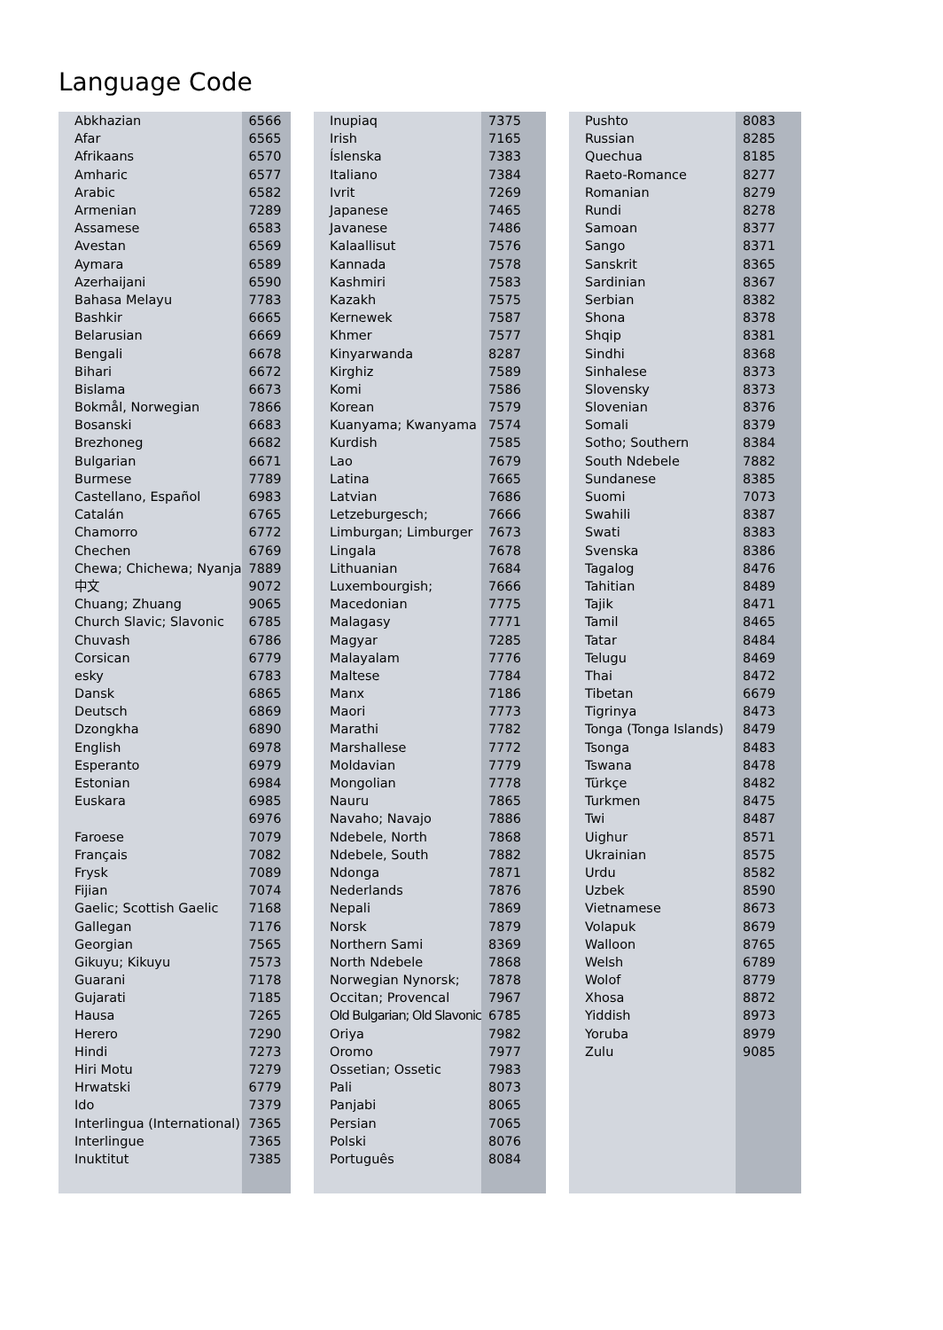Language Code
| Abkhazian | 6566 |
| Afar | 6565 |
| Afrikaans | 6570 |
| Amharic | 6577 |
| Arabic | 6582 |
| Armenian | 7289 |
| Assamese | 6583 |
| Avestan | 6569 |
| Aymara | 6589 |
| Azerhaijani | 6590 |
| Bahasa Melayu | 7783 |
| Bashkir | 6665 |
| Belarusian | 6669 |
| Bengali | 6678 |
| Bihari | 6672 |
| Bislama | 6673 |
| Bokmål, Norwegian | 7866 |
| Bosanski | 6683 |
| Brezhoneg | 6682 |
| Bulgarian | 6671 |
| Burmese | 7789 |
| Castellano, Español | 6983 |
| Catalán | 6765 |
| Chamorro | 6772 |
| Chechen | 6769 |
| Chewa; Chichewa; Nyanja | 7889 |
| 中文 | 9072 |
| Chuang; Zhuang | 9065 |
| Church Slavic; Slavonic | 6785 |
| Chuvash | 6786 |
| Corsican | 6779 |
| esky | 6783 |
| Dansk | 6865 |
| Deutsch | 6869 |
| Dzongkha | 6890 |
| English | 6978 |
| Esperanto | 6979 |
| Estonian | 6984 |
| Euskara | 6985 |
| | 6976 |
| Faroese | 7079 |
| Français | 7082 |
| Frysk | 7089 |
| Fijian | 7074 |
| Gaelic; Scottish Gaelic | 7168 |
| Gallegan | 7176 |
| Georgian | 7565 |
| Gikuyu; Kikuyu | 7573 |
| Guarani | 7178 |
| Gujarati | 7185 |
| Hausa | 7265 |
| Herero | 7290 |
| Hindi | 7273 |
| Hiri Motu | 7279 |
| Hrwatski | 6779 |
| Ido | 7379 |
| Interlingua (International) | 7365 |
| Interlingue | 7365 |
| Inuktitut | 7385 |
| Inupiaq | 7375 |
| Irish | 7165 |
| Íslenska | 7383 |
| Italiano | 7384 |
| Ivrit | 7269 |
| Japanese | 7465 |
| Javanese | 7486 |
| Kalaallisut | 7576 |
| Kannada | 7578 |
| Kashmiri | 7583 |
| Kazakh | 7575 |
| Kernewek | 7587 |
| Khmer | 7577 |
| Kinyarwanda | 8287 |
| Kirghiz | 7589 |
| Komi | 7586 |
| Korean | 7579 |
| Kuanyama; Kwanyama | 7574 |
| Kurdish | 7585 |
| Lao | 7679 |
| Latina | 7665 |
| Latvian | 7686 |
| Letzeburgesch; | 7666 |
| Limburgan; Limburger | 7673 |
| Lingala | 7678 |
| Lithuanian | 7684 |
| Luxembourgish; | 7666 |
| Macedonian | 7775 |
| Malagasy | 7771 |
| Magyar | 7285 |
| Malayalam | 7776 |
| Maltese | 7784 |
| Manx | 7186 |
| Maori | 7773 |
| Marathi | 7782 |
| Marshallese | 7772 |
| Moldavian | 7779 |
| Mongolian | 7778 |
| Nauru | 7865 |
| Navaho; Navajo | 7886 |
| Ndebele, North | 7868 |
| Ndebele, South | 7882 |
| Ndonga | 7871 |
| Nederlands | 7876 |
| Nepali | 7869 |
| Norsk | 7879 |
| Northern Sami | 8369 |
| North Ndebele | 7868 |
| Norwegian Nynorsk; | 7878 |
| Occitan; Provencal | 7967 |
| Old Bulgarian; Old Slavonic | 6785 |
| Oriya | 7982 |
| Oromo | 7977 |
| Ossetian; Ossetic | 7983 |
| Pali | 8073 |
| Panjabi | 8065 |
| Persian | 7065 |
| Polski | 8076 |
| Português | 8084 |
| Pushto | 8083 |
| Russian | 8285 |
| Quechua | 8185 |
| Raeto-Romance | 8277 |
| Romanian | 8279 |
| Rundi | 8278 |
| Samoan | 8377 |
| Sango | 8371 |
| Sanskrit | 8365 |
| Sardinian | 8367 |
| Serbian | 8382 |
| Shona | 8378 |
| Shqip | 8381 |
| Sindhi | 8368 |
| Sinhalese | 8373 |
| Slovensky | 8373 |
| Slovenian | 8376 |
| Somali | 8379 |
| Sotho; Southern | 8384 |
| South Ndebele | 7882 |
| Sundanese | 8385 |
| Suomi | 7073 |
| Swahili | 8387 |
| Swati | 8383 |
| Svenska | 8386 |
| Tagalog | 8476 |
| Tahitian | 8489 |
| Tajik | 8471 |
| Tamil | 8465 |
| Tatar | 8484 |
| Telugu | 8469 |
| Thai | 8472 |
| Tibetan | 6679 |
| Tigrinya | 8473 |
| Tonga (Tonga Islands) | 8479 |
| Tsonga | 8483 |
| Tswana | 8478 |
| Türkçe | 8482 |
| Turkmen | 8475 |
| Twi | 8487 |
| Uighur | 8571 |
| Ukrainian | 8575 |
| Urdu | 8582 |
| Uzbek | 8590 |
| Vietnamese | 8673 |
| Volapuk | 8679 |
| Walloon | 8765 |
| Welsh | 6789 |
| Wolof | 8779 |
| Xhosa | 8872 |
| Yiddish | 8973 |
| Yoruba | 8979 |
| Zulu | 9085 |